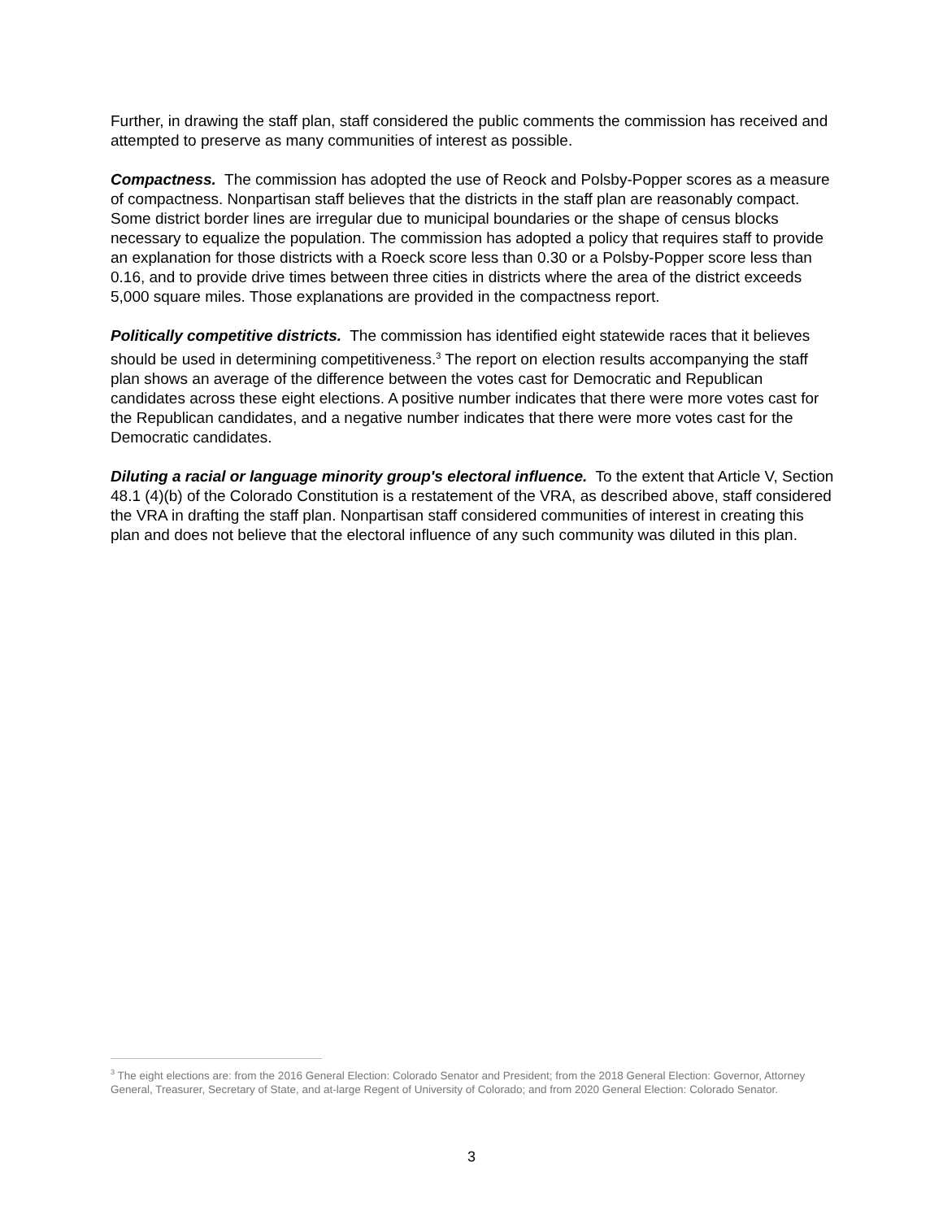Further, in drawing the staff plan, staff considered the public comments the commission has received and attempted to preserve as many communities of interest as possible.
Compactness. The commission has adopted the use of Reock and Polsby-Popper scores as a measure of compactness. Nonpartisan staff believes that the districts in the staff plan are reasonably compact. Some district border lines are irregular due to municipal boundaries or the shape of census blocks necessary to equalize the population. The commission has adopted a policy that requires staff to provide an explanation for those districts with a Roeck score less than 0.30 or a Polsby-Popper score less than 0.16, and to provide drive times between three cities in districts where the area of the district exceeds 5,000 square miles. Those explanations are provided in the compactness report.
Politically competitive districts. The commission has identified eight statewide races that it believes should be used in determining competitiveness.<sup>3</sup> The report on election results accompanying the staff plan shows an average of the difference between the votes cast for Democratic and Republican candidates across these eight elections. A positive number indicates that there were more votes cast for the Republican candidates, and a negative number indicates that there were more votes cast for the Democratic candidates.
Diluting a racial or language minority group's electoral influence. To the extent that Article V, Section 48.1 (4)(b) of the Colorado Constitution is a restatement of the VRA, as described above, staff considered the VRA in drafting the staff plan. Nonpartisan staff considered communities of interest in creating this plan and does not believe that the electoral influence of any such community was diluted in this plan.
<sup>3</sup> The eight elections are: from the 2016 General Election: Colorado Senator and President; from the 2018 General Election: Governor, Attorney General, Treasurer, Secretary of State, and at-large Regent of University of Colorado; and from 2020 General Election: Colorado Senator.
3